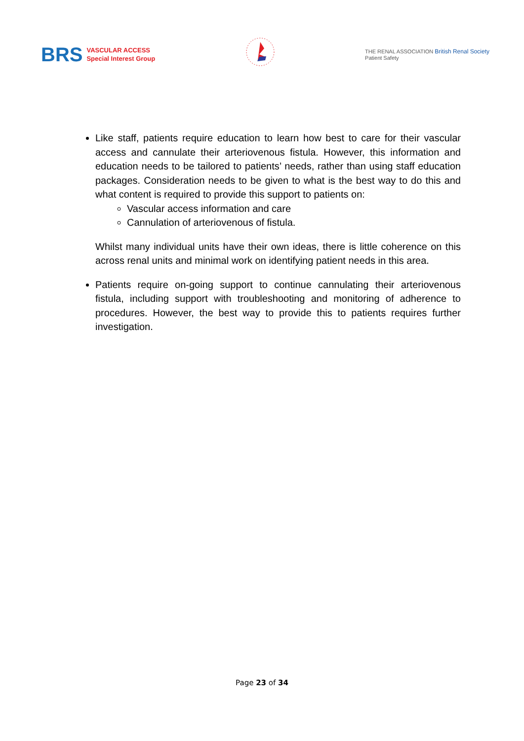BRS
VASCULAR ACCESS
Special Interest Group
THE RENAL ASSOCIATION British Renal Society
Patient Safety
Like staff, patients require education to learn how best to care for their vascular access and cannulate their arteriovenous fistula. However, this information and education needs to be tailored to patients’ needs, rather than using staff education packages. Consideration needs to be given to what is the best way to do this and what content is required to provide this support to patients on:
Vascular access information and care
Cannulation of arteriovenous of fistula.
Whilst many individual units have their own ideas, there is little coherence on this across renal units and minimal work on identifying patient needs in this area.
Patients require on-going support to continue cannulating their arteriovenous fistula, including support with troubleshooting and monitoring of adherence to procedures. However, the best way to provide this to patients requires further investigation.
Page 23 of 34